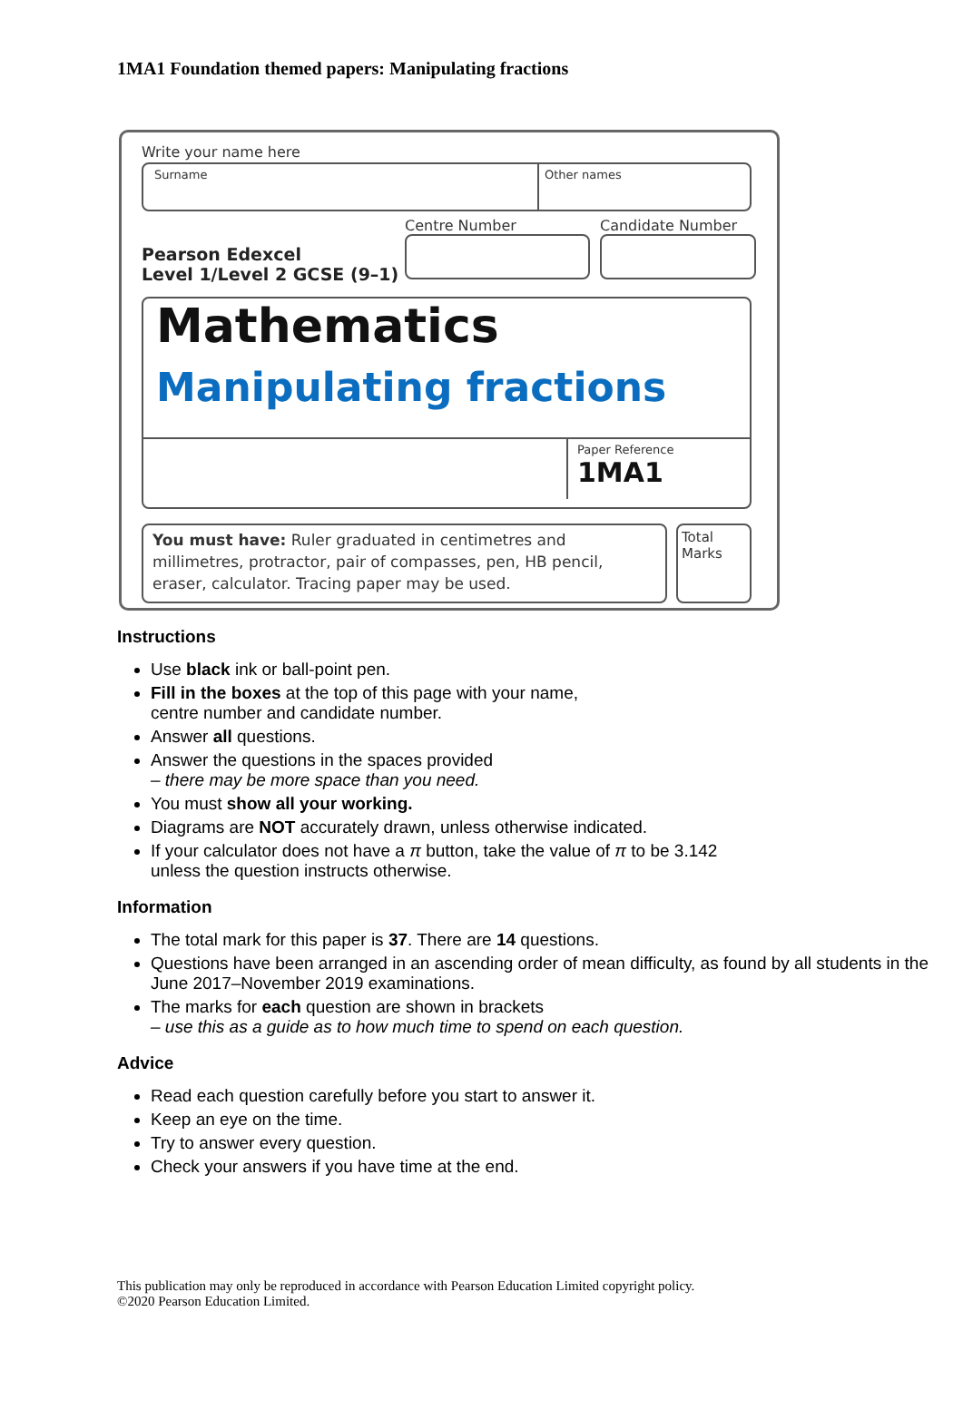1MA1 Foundation themed papers: Manipulating fractions
Write your name here
Surname Other names
Pearson Edexcel
Level 1/Level 2 GCSE (9–1)
Centre Number Candidate Number
Mathematics
Manipulating fractions
Paper Reference
1MA1
You must have: Ruler graduated in centimetres and millimetres, protractor, pair of compasses, pen, HB pencil, eraser, calculator. Tracing paper may be used.
Total Marks
Instructions
Use black ink or ball-point pen.
Fill in the boxes at the top of this page with your name,
centre number and candidate number.
Answer all questions.
Answer the questions in the spaces provided
– there may be more space than you need.
You must show all your working.
Diagrams are NOT accurately drawn, unless otherwise indicated.
If your calculator does not have a π button, take the value of π to be 3.142
unless the question instructs otherwise.
Information
The total mark for this paper is 37. There are 14 questions.
Questions have been arranged in an ascending order of mean difficulty, as found by all students in the June 2017–November 2019 examinations.
The marks for each question are shown in brackets
– use this as a guide as to how much time to spend on each question.
Advice
Read each question carefully before you start to answer it.
Keep an eye on the time.
Try to answer every question.
Check your answers if you have time at the end.
This publication may only be reproduced in accordance with Pearson Education Limited copyright policy.
©2020 Pearson Education Limited.